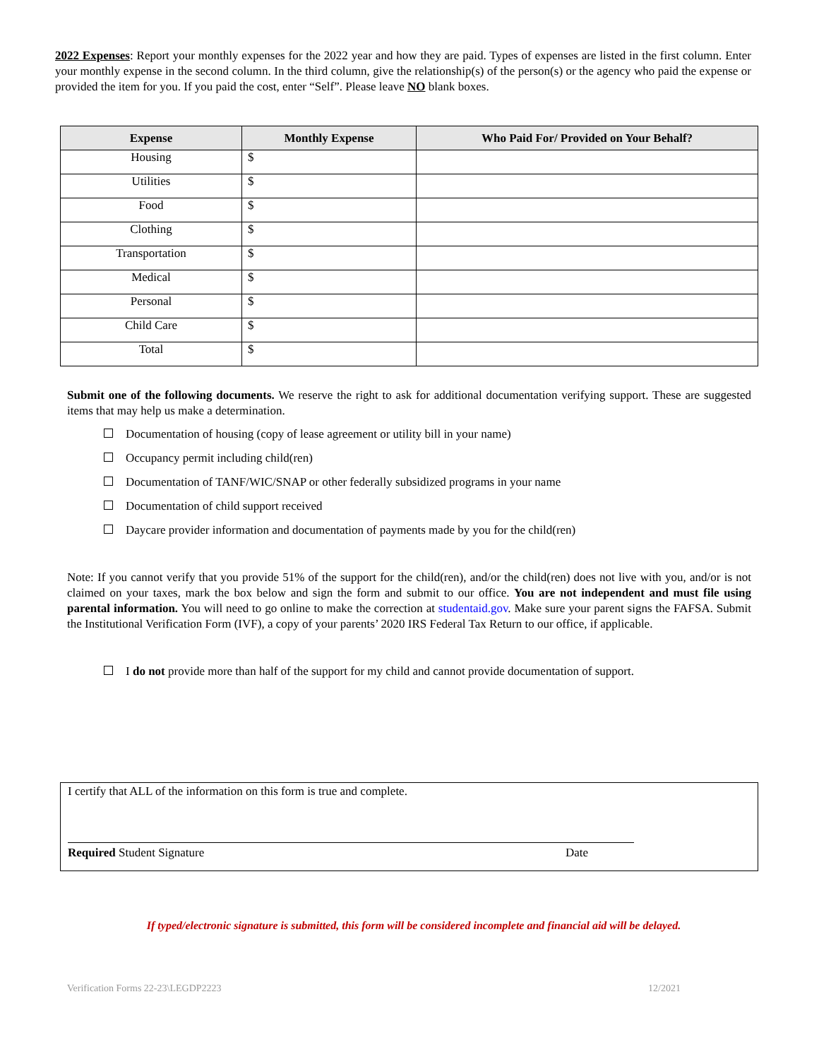2022 Expenses: Report your monthly expenses for the 2022 year and how they are paid. Types of expenses are listed in the first column. Enter your monthly expense in the second column. In the third column, give the relationship(s) of the person(s) or the agency who paid the expense or provided the item for you. If you paid the cost, enter “Self”. Please leave NO blank boxes.
| Expense | Monthly Expense | Who Paid For/ Provided on Your Behalf? |
| --- | --- | --- |
| Housing | $ | |
| Utilities | $ | |
| Food | $ | |
| Clothing | $ | |
| Transportation | $ | |
| Medical | $ | |
| Personal | $ | |
| Child Care | $ | |
| Total | $ | |
Submit one of the following documents. We reserve the right to ask for additional documentation verifying support. These are suggested items that may help us make a determination.
Documentation of housing (copy of lease agreement or utility bill in your name)
Occupancy permit including child(ren)
Documentation of TANF/WIC/SNAP or other federally subsidized programs in your name
Documentation of child support received
Daycare provider information and documentation of payments made by you for the child(ren)
Note: If you cannot verify that you provide 51% of the support for the child(ren), and/or the child(ren) does not live with you, and/or is not claimed on your taxes, mark the box below and sign the form and submit to our office. You are not independent and must file using parental information. You will need to go online to make the correction at studentaid.gov. Make sure your parent signs the FAFSA. Submit the Institutional Verification Form (IVF), a copy of your parents’ 2020 IRS Federal Tax Return to our office, if applicable.
I do not provide more than half of the support for my child and cannot provide documentation of support.
I certify that ALL of the information on this form is true and complete.
Required Student Signature Date
If typed/electronic signature is submitted, this form will be considered incomplete and financial aid will be delayed.
Verification Forms 22-23\LEGDP2223 12/2021